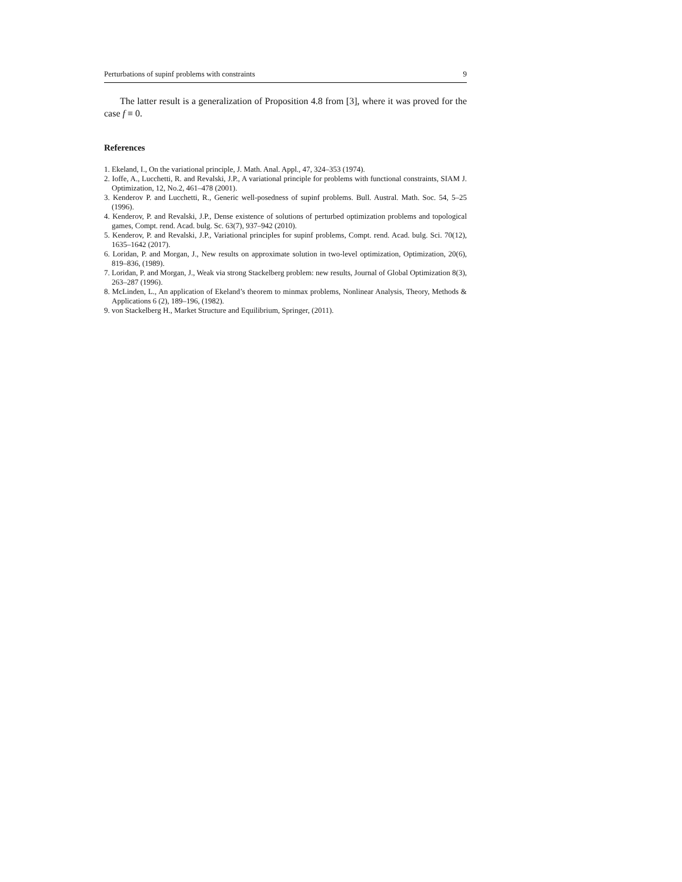Perturbations of supinf problems with constraints 9
The latter result is a generalization of Proposition 4.8 from [3], where it was proved for the case f ≡ 0.
References
1. Ekeland, I., On the variational principle, J. Math. Anal. Appl., 47, 324–353 (1974).
2. Ioffe, A., Lucchetti, R. and Revalski, J.P., A variational principle for problems with functional constraints, SIAM J. Optimization, 12, No.2, 461–478 (2001).
3. Kenderov P. and Lucchetti, R., Generic well-posedness of supinf problems. Bull. Austral. Math. Soc. 54, 5–25 (1996).
4. Kenderov, P. and Revalski, J.P., Dense existence of solutions of perturbed optimization problems and topological games, Compt. rend. Acad. bulg. Sc. 63(7), 937–942 (2010).
5. Kenderov, P. and Revalski, J.P., Variational principles for supinf problems, Compt. rend. Acad. bulg. Sci. 70(12), 1635–1642 (2017).
6. Loridan, P. and Morgan, J., New results on approximate solution in two-level optimization, Optimization, 20(6), 819–836, (1989).
7. Loridan, P. and Morgan, J., Weak via strong Stackelberg problem: new results, Journal of Global Optimization 8(3), 263–287 (1996).
8. McLinden, L., An application of Ekeland’s theorem to minmax problems, Nonlinear Analysis, Theory, Methods & Applications 6 (2), 189–196, (1982).
9. von Stackelberg H., Market Structure and Equilibrium, Springer, (2011).